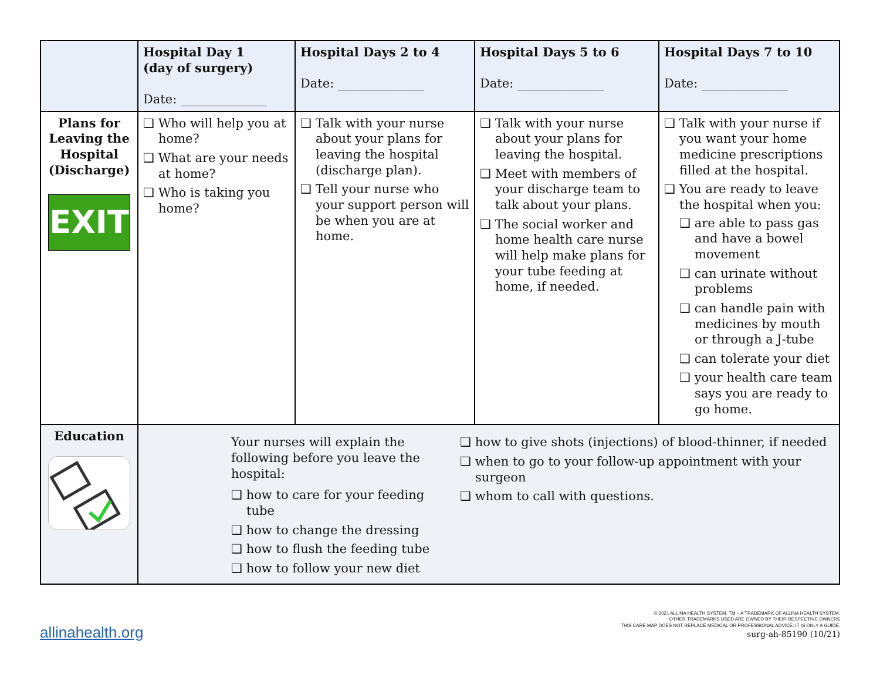| | Hospital Day 1 (day of surgery) Date: ______________ | Hospital Days 2 to 4 Date: ______________ | Hospital Days 5 to 6 Date: ______________ | Hospital Days 7 to 10 Date: ______________ |
| --- | --- | --- | --- | --- |
| Plans for Leaving the Hospital (Discharge) EXIT | ❑ Who will help you at home? ❑ What are your needs at home? ❑ Who is taking you home? | ❑ Talk with your nurse about your plans for leaving the hospital (discharge plan). ❑ Tell your nurse who your support person will be when you are at home. | ❑ Talk with your nurse about your plans for leaving the hospital. ❑ Meet with members of your discharge team to talk about your plans. ❑ The social worker and home health care nurse will help make plans for your tube feeding at home, if needed. | ❑ Talk with your nurse if you want your home medicine prescriptions filled at the hospital. ❑ You are ready to leave the hospital when you: ❑ are able to pass gas and have a bowel movement ❑ can urinate without problems ❑ can handle pain with medicines by mouth or through a J-tube ❑ can tolerate your diet ❑ your health care team says you are ready to go home. |
| Education | Your nurses will explain the following before you leave the hospital: ❑ how to care for your feeding tube ❑ how to change the dressing ❑ how to flush the feeding tube ❑ how to follow your new diet ❑ how to give shots (injections) of blood-thinner, if needed ❑ when to go to your follow-up appointment with your surgeon ❑ whom to call with questions. | | | |
allinahealth.org
© 2021 ALLINA HEALTH SYSTEM. TM – A TRADEMARK OF ALLINA HEALTH SYSTEM.
OTHER TRADEMARKS USED ARE OWNED BY THEIR RESPECTIVE OWNERS
THIS CARE MAP DOES NOT REPLACE MEDICAL OR PROFESSIONAL ADVICE; IT IS ONLY A GUIDE.
surg-ah-85190 (10/21)